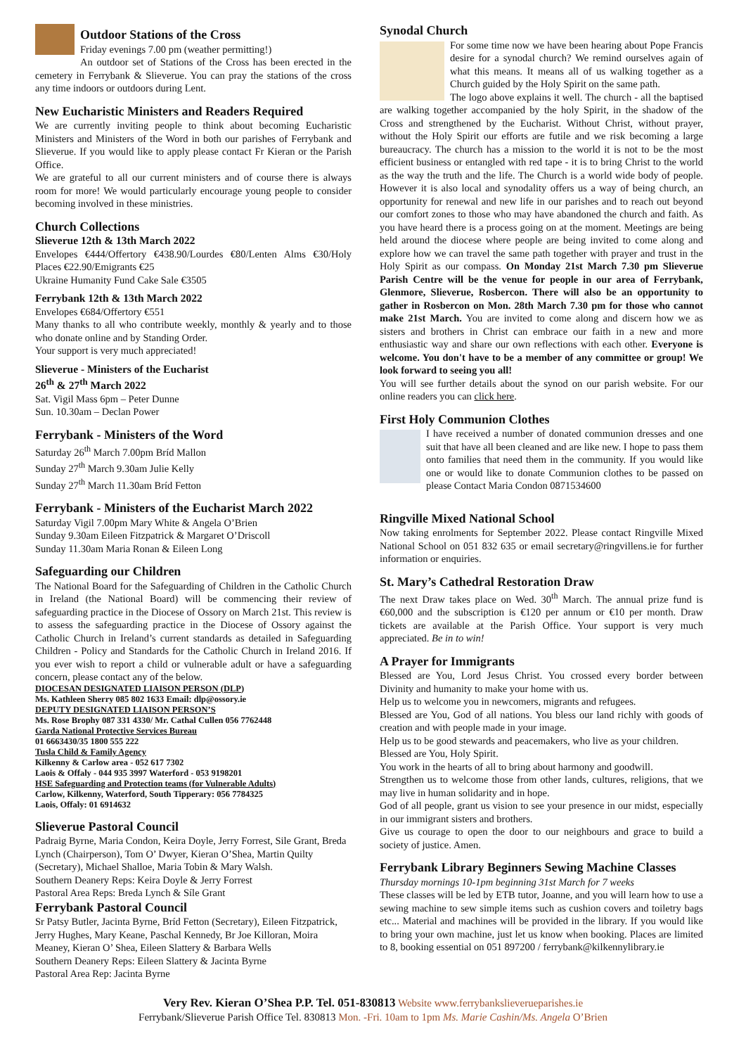Outdoor Stations of the Cross
Friday evenings 7.00 pm (weather permitting!)
An outdoor set of Stations of the Cross has been erected in the cemetery in Ferrybank & Slieverue. You can pray the stations of the cross any time indoors or outdoors during Lent.
New Eucharistic Ministers and Readers Required
We are currently inviting people to think about becoming Eucharistic Ministers and Ministers of the Word in both our parishes of Ferrybank and Slieverue. If you would like to apply please contact Fr Kieran or the Parish Office.
We are grateful to all our current ministers and of course there is always room for more! We would particularly encourage young people to consider becoming involved in these ministries.
Church Collections
Slieverue 12th & 13th March 2022
Envelopes €444/Offertory €438.90/Lourdes €80/Lenten Alms €30/Holy Places €22.90/Emigrants €25
Ukraine Humanity Fund Cake Sale €3505
Ferrybank 12th & 13th March 2022
Envelopes €684/Offertory €551
Many thanks to all who contribute weekly, monthly & yearly and to those who donate online and by Standing Order.
Your support is very much appreciated!
Slieverue - Ministers of the Eucharist
26<sup>th</sup> & 27<sup>th</sup> March 2022
Sat. Vigil Mass 6pm – Peter Dunne
Sun. 10.30am – Declan Power
Ferrybank - Ministers of the Word
Saturday 26<sup>th</sup> March 7.00pm Bríd Mallon
Sunday 27<sup>th</sup> March 9.30am Julie Kelly
Sunday 27<sup>th</sup> March 11.30am Bríd Fetton
Ferrybank - Ministers of the Eucharist March 2022
Saturday Vigil 7.00pm Mary White & Angela O’Brien
Sunday 9.30am Eileen Fitzpatrick & Margaret O’Driscoll
Sunday 11.30am Maria Ronan & Eileen Long
Safeguarding our Children
The National Board for the Safeguarding of Children in the Catholic Church in Ireland (the National Board) will be commencing their review of safeguarding practice in the Diocese of Ossory on March 21st. This review is to assess the safeguarding practice in the Diocese of Ossory against the Catholic Church in Ireland’s current standards as detailed in Safeguarding Children - Policy and Standards for the Catholic Church in Ireland 2016. If you ever wish to report a child or vulnerable adult or have a safeguarding concern, please contact any of the below.
DIOCESAN DESIGNATED LIAISON PERSON (DLP)
Ms. Kathleen Sherry 085 802 1633 Email: dlp@ossory.ie
DEPUTY DESIGNATED LIAISON PERSON’S
Ms. Rose Brophy 087 331 4330/ Mr. Cathal Cullen 056 7762448
Garda National Protective Services Bureau
01 6663430/35 1800 555 222
Tusla Child & Family Agency
Kilkenny & Carlow area - 052 617 7302
Laois & Offaly - 044 935 3997 Waterford - 053 9198201
HSE Safeguarding and Protection teams (for Vulnerable Adults)
Carlow, Kilkenny, Waterford, South Tipperary: 056 7784325
Laois, Offaly: 01 6914632
Slieverue Pastoral Council
Padraig Byrne, Maria Condon, Keira Doyle, Jerry Forrest, Sile Grant, Breda Lynch (Chairperson), Tom O’ Dwyer, Kieran O’Shea, Martin Quilty (Secretary), Michael Shalloe, Maria Tobin & Mary Walsh.
Southern Deanery Reps: Keira Doyle & Jerry Forrest
Pastoral Area Reps: Breda Lynch & Síle Grant
Ferrybank Pastoral Council
Sr Patsy Butler, Jacinta Byrne, Bríd Fetton (Secretary), Eileen Fitzpatrick, Jerry Hughes, Mary Keane, Paschal Kennedy, Br Joe Killoran, Moira Meaney, Kieran O’ Shea, Eileen Slattery & Barbara Wells
Southern Deanery Reps: Eileen Slattery & Jacinta Byrne
Pastoral Area Rep: Jacinta Byrne
Synodal Church
For some time now we have been hearing about Pope Francis desire for a synodal church? We remind ourselves again of what this means. It means all of us walking together as a Church guided by the Holy Spirit on the same path.
The logo above explains it well. The church - all the baptised are walking together accompanied by the holy Spirit, in the shadow of the Cross and strengthened by the Eucharist. Without Christ, without prayer, without the Holy Spirit our efforts are futile and we risk becoming a large bureaucracy. The church has a mission to the world it is not to be the most efficient business or entangled with red tape - it is to bring Christ to the world as the way the truth and the life. The Church is a world wide body of people. However it is also local and synodality offers us a way of being church, an opportunity for renewal and new life in our parishes and to reach out beyond our comfort zones to those who may have abandoned the church and faith. As you have heard there is a process going on at the moment. Meetings are being held around the diocese where people are being invited to come along and explore how we can travel the same path together with prayer and trust in the Holy Spirit as our compass. On Monday 21st March 7.30 pm Slieverue Parish Centre will be the venue for people in our area of Ferrybank, Glenmore, Slieverue, Rosbercon. There will also be an opportunity to gather in Rosbercon on Mon. 28th March 7.30 pm for those who cannot make 21st March. You are invited to come along and discern how we as sisters and brothers in Christ can embrace our faith in a new and more enthusiastic way and share our own reflections with each other. Everyone is welcome. You don't have to be a member of any committee or group! We look forward to seeing you all!
You will see further details about the synod on our parish website. For our online readers you can click here.
First Holy Communion Clothes
I have received a number of donated communion dresses and one suit that have all been cleaned and are like new. I hope to pass them onto families that need them in the community. If you would like one or would like to donate Communion clothes to be passed on please Contact Maria Condon 0871534600
Ringville Mixed National School
Now taking enrolments for September 2022. Please contact Ringville Mixed National School on 051 832 635 or email secretary@ringvillens.ie for further information or enquiries.
St. Mary’s Cathedral Restoration Draw
The next Draw takes place on Wed. 30<sup>th</sup> March. The annual prize fund is €60,000 and the subscription is €120 per annum or €10 per month. Draw tickets are available at the Parish Office. Your support is very much appreciated. Be in to win!
A Prayer for Immigrants
Blessed are You, Lord Jesus Christ. You crossed every border between Divinity and humanity to make your home with us.
Help us to welcome you in newcomers, migrants and refugees.
Blessed are You, God of all nations. You bless our land richly with goods of creation and with people made in your image.
Help us to be good stewards and peacemakers, who live as your children.
Blessed are You, Holy Spirit.
You work in the hearts of all to bring about harmony and goodwill.
Strengthen us to welcome those from other lands, cultures, religions, that we may live in human solidarity and in hope.
God of all people, grant us vision to see your presence in our midst, especially in our immigrant sisters and brothers.
Give us courage to open the door to our neighbours and grace to build a society of justice. Amen.
Ferrybank Library Beginners Sewing Machine Classes
Thursday mornings 10-1pm beginning 31st March for 7 weeks
These classes will be led by ETB tutor, Joanne, and you will learn how to use a sewing machine to sew simple items such as cushion covers and toiletry bags etc... Material and machines will be provided in the library. If you would like to bring your own machine, just let us know when booking. Places are limited to 8, booking essential on 051 897200 / ferrybank@kilkennylibrary.ie
Very Rev. Kieran O’Shea P.P. Tel. 051-830813 Website www.ferrybankslieverueparishes.ie
Ferrybank/Slieverue Parish Office Tel. 830813 Mon. -Fri. 10am to 1pm Ms. Marie Cashin/Ms. Angela O’Brien